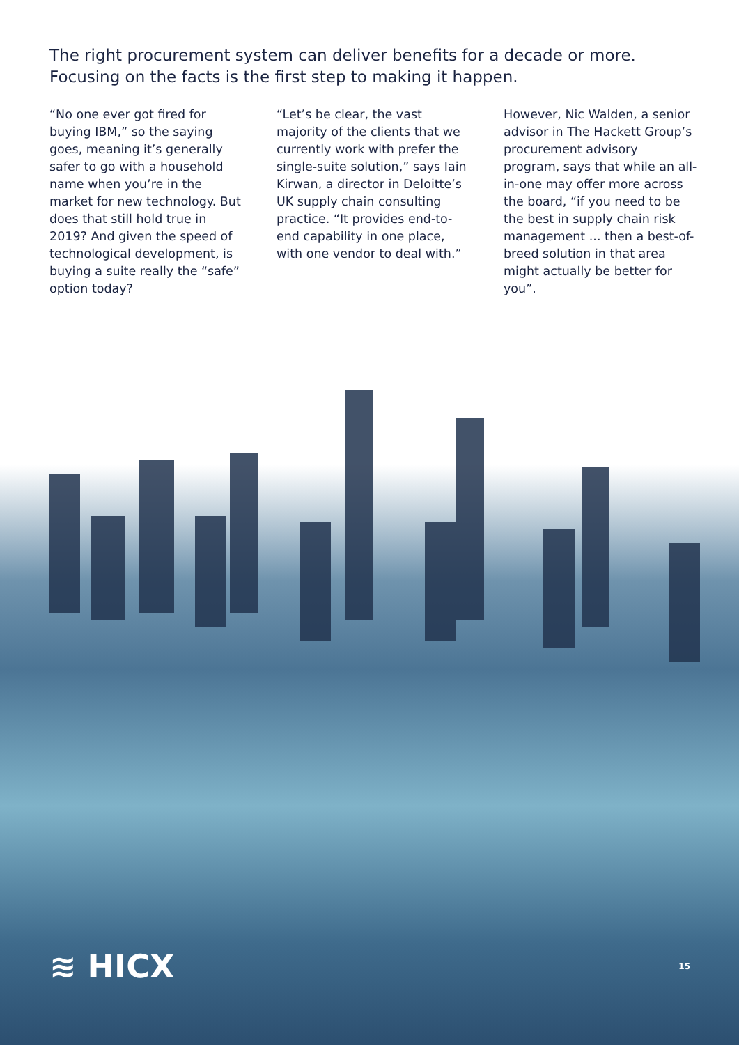The right procurement system can deliver benefits for a decade or more. Focusing on the facts is the first step to making it happen.
“No one ever got fired for buying IBM,” so the saying goes, meaning it’s generally safer to go with a household name when you’re in the market for new technology. But does that still hold true in 2019? And given the speed of technological development, is buying a suite really the “safe” option today?
“Let’s be clear, the vast majority of the clients that we currently work with prefer the single-suite solution,” says Iain Kirwan, a director in Deloitte’s UK supply chain consulting practice. “It provides end-to-end capability in one place, with one vendor to deal with.”
However, Nic Walden, a senior advisor in The Hackett Group’s procurement advisory program, says that while an all-in-one may offer more across the board, “if you need to be the best in supply chain risk management ... then a best-of-breed solution in that area might actually be better for you”.
≋ HICX 15